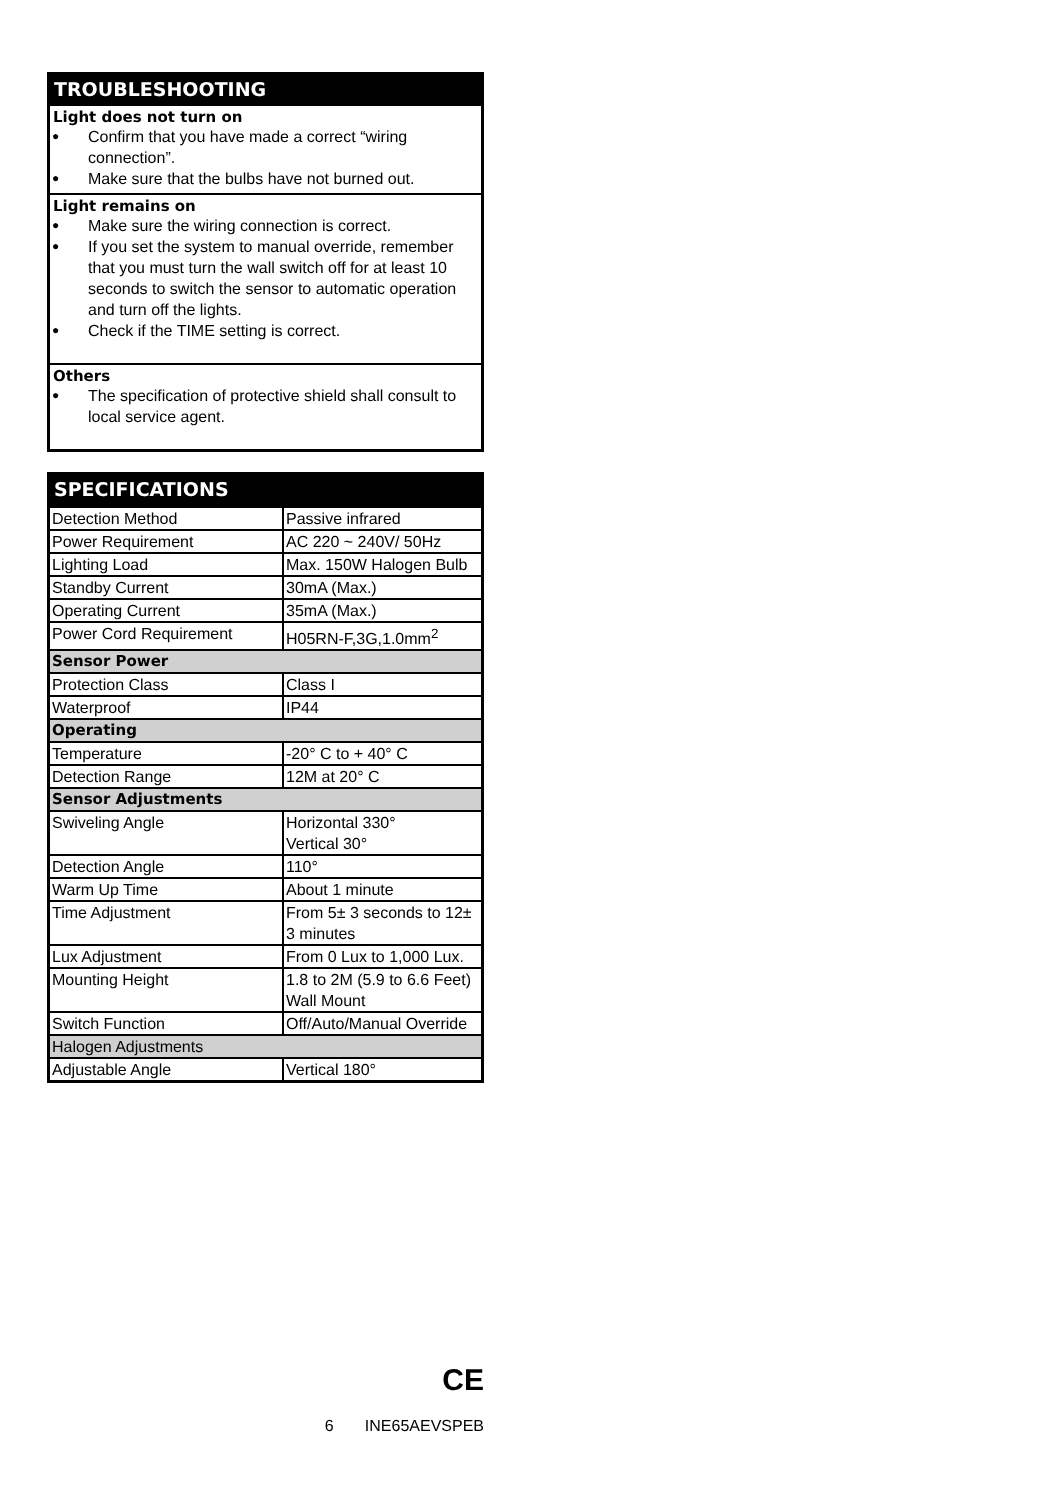TROUBLESHOOTING
Light does not turn on
● Confirm that you have made a correct “wiring connection”.
● Make sure that the bulbs have not burned out.
Light remains on
● Make sure the wiring connection is correct.
● If you set the system to manual override, remember that you must turn the wall switch off for at least 10 seconds to switch the sensor to automatic operation and turn off the lights.
● Check if the TIME setting is correct.
Others
● The specification of protective shield shall consult to local service agent.
SPECIFICATIONS
| Detection Method | Passive infrared |
| Power Requirement | AC 220 ~ 240V/ 50Hz |
| Lighting Load | Max. 150W Halogen Bulb |
| Standby Current | 30mA (Max.) |
| Operating Current | 35mA (Max.) |
| Power Cord Requirement | H05RN-F,3G,1.0mm<sup>2</sup> |
| Sensor Power | |
| Protection Class | Class I |
| Waterproof | IP44 |
| Operating | |
| Temperature | -20° C to + 40° C |
| Detection Range | 12M at 20° C |
| Sensor Adjustments | |
| Swiveling Angle | Horizontal 330° Vertical 30° |
| Detection Angle | 110° |
| Warm Up Time | About 1 minute |
| Time Adjustment | From 5± 3 seconds to 12± 3 minutes |
| Lux Adjustment | From 0 Lux to 1,000 Lux. |
| Mounting Height | 1.8 to 2M (5.9 to 6.6 Feet) Wall Mount |
| Switch Function | Off/Auto/Manual Override |
| Halogen Adjustments | |
| Adjustable Angle | Vertical 180° |
CE
6 INE65AEVSPEB